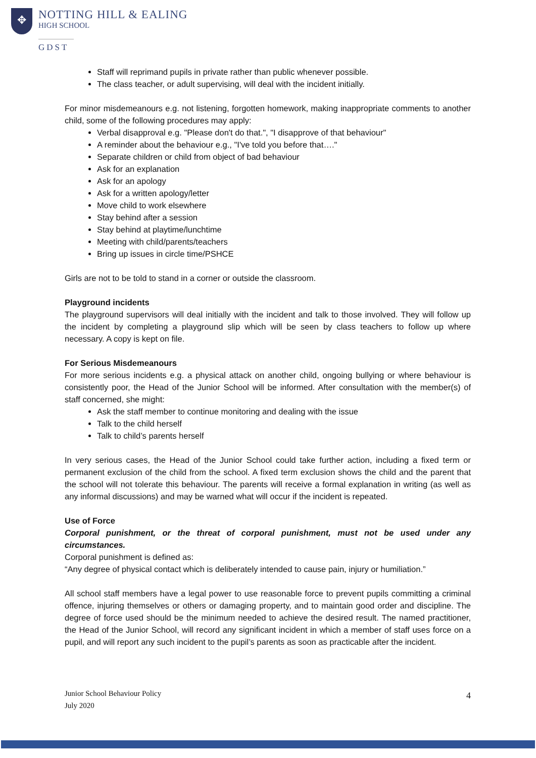✥
NOTTING HILL & EALING
HIGH SCHOOL
GDST
Staff will reprimand pupils in private rather than public whenever possible.
The class teacher, or adult supervising, will deal with the incident initially.
For minor misdemeanours e.g. not listening, forgotten homework, making inappropriate comments to another child, some of the following procedures may apply:
Verbal disapproval e.g. "Please don't do that.", "I disapprove of that behaviour"
A reminder about the behaviour e.g., "I've told you before that…."
Separate children or child from object of bad behaviour
Ask for an explanation
Ask for an apology
Ask for a written apology/letter
Move child to work elsewhere
Stay behind after a session
Stay behind at playtime/lunchtime
Meeting with child/parents/teachers
Bring up issues in circle time/PSHCE
Girls are not to be told to stand in a corner or outside the classroom.
Playground incidents
The playground supervisors will deal initially with the incident and talk to those involved. They will follow up the incident by completing a playground slip which will be seen by class teachers to follow up where necessary. A copy is kept on file.
For Serious Misdemeanours
For more serious incidents e.g. a physical attack on another child, ongoing bullying or where behaviour is consistently poor, the Head of the Junior School will be informed. After consultation with the member(s) of staff concerned, she might:
Ask the staff member to continue monitoring and dealing with the issue
Talk to the child herself
Talk to child’s parents herself
In very serious cases, the Head of the Junior School could take further action, including a fixed term or permanent exclusion of the child from the school. A fixed term exclusion shows the child and the parent that the school will not tolerate this behaviour. The parents will receive a formal explanation in writing (as well as any informal discussions) and may be warned what will occur if the incident is repeated.
Use of Force
Corporal punishment, or the threat of corporal punishment, must not be used under any circumstances.
Corporal punishment is defined as:
“Any degree of physical contact which is deliberately intended to cause pain, injury or humiliation.”
All school staff members have a legal power to use reasonable force to prevent pupils committing a criminal offence, injuring themselves or others or damaging property, and to maintain good order and discipline. The degree of force used should be the minimum needed to achieve the desired result. The named practitioner, the Head of the Junior School, will record any significant incident in which a member of staff uses force on a pupil, and will report any such incident to the pupil’s parents as soon as practicable after the incident.
Junior School Behaviour Policy
July 2020 4